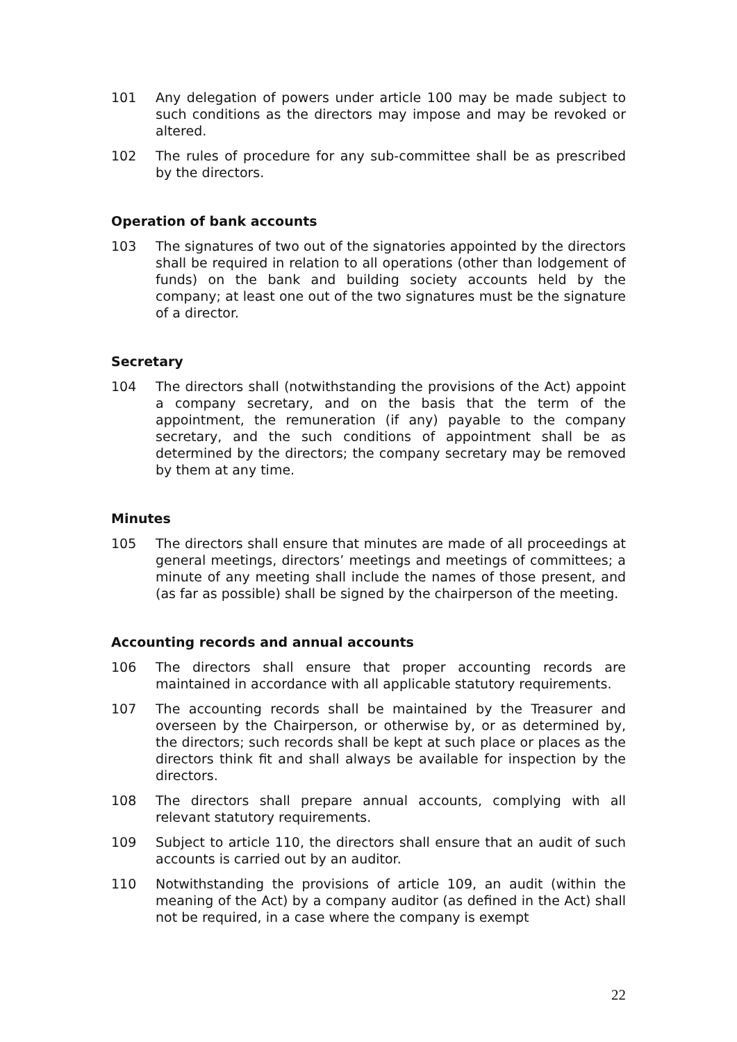101 Any delegation of powers under article 100 may be made subject to such conditions as the directors may impose and may be revoked or altered.
102 The rules of procedure for any sub-committee shall be as prescribed by the directors.
Operation of bank accounts
103 The signatures of two out of the signatories appointed by the directors shall be required in relation to all operations (other than lodgement of funds) on the bank and building society accounts held by the company; at least one out of the two signatures must be the signature of a director.
Secretary
104 The directors shall (notwithstanding the provisions of the Act) appoint a company secretary, and on the basis that the term of the appointment, the remuneration (if any) payable to the company secretary, and the such conditions of appointment shall be as determined by the directors; the company secretary may be removed by them at any time.
Minutes
105 The directors shall ensure that minutes are made of all proceedings at general meetings, directors’ meetings and meetings of committees; a minute of any meeting shall include the names of those present, and (as far as possible) shall be signed by the chairperson of the meeting.
Accounting records and annual accounts
106 The directors shall ensure that proper accounting records are maintained in accordance with all applicable statutory requirements.
107 The accounting records shall be maintained by the Treasurer and overseen by the Chairperson, or otherwise by, or as determined by, the directors; such records shall be kept at such place or places as the directors think fit and shall always be available for inspection by the directors.
108 The directors shall prepare annual accounts, complying with all relevant statutory requirements.
109 Subject to article 110, the directors shall ensure that an audit of such accounts is carried out by an auditor.
110 Notwithstanding the provisions of article 109, an audit (within the meaning of the Act) by a company auditor (as defined in the Act) shall not be required, in a case where the company is exempt
22